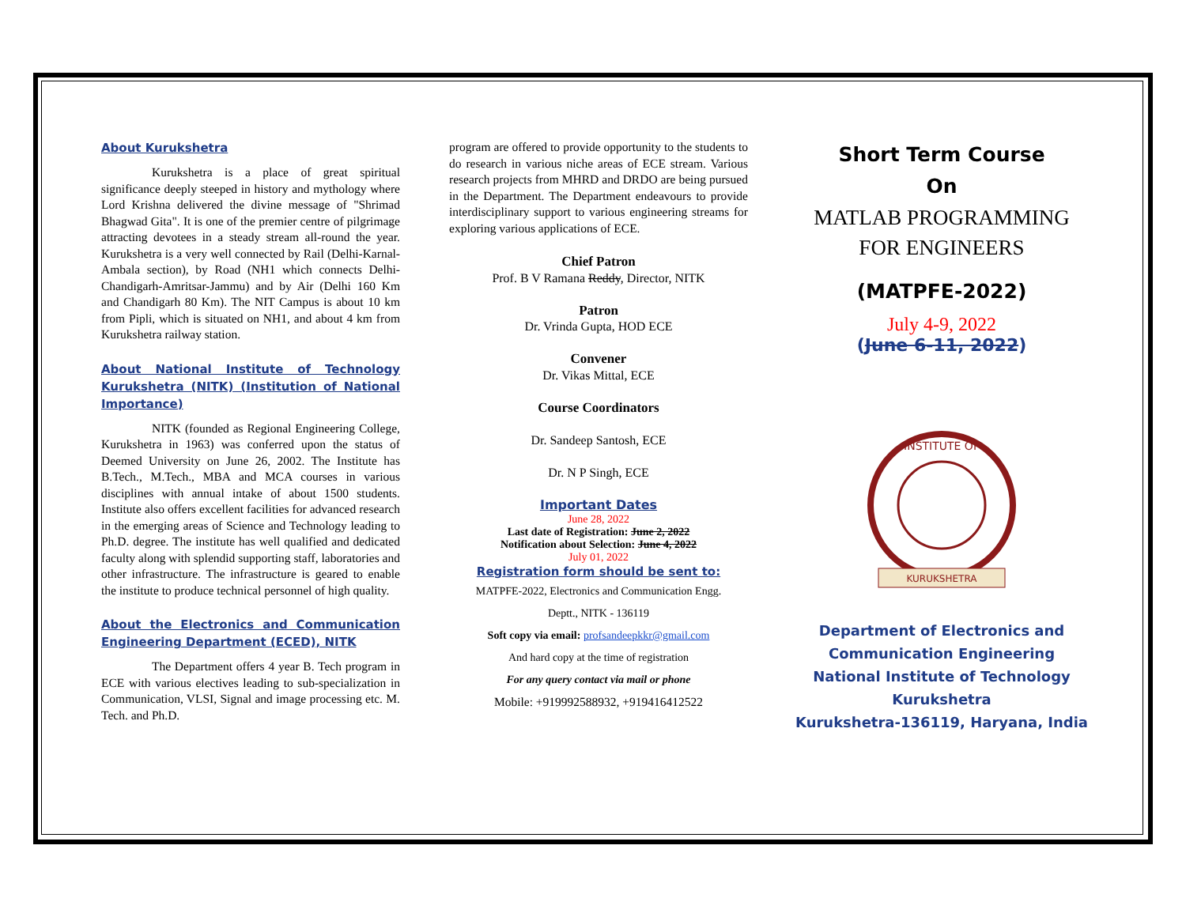About Kurukshetra
Kurukshetra is a place of great spiritual significance deeply steeped in history and mythology where Lord Krishna delivered the divine message of "Shrimad Bhagwad Gita". It is one of the premier centre of pilgrimage attracting devotees in a steady stream all-round the year. Kurukshetra is a very well connected by Rail (Delhi-Karnal-Ambala section), by Road (NH1 which connects Delhi-Chandigarh-Amritsar-Jammu) and by Air (Delhi 160 Km and Chandigarh 80 Km). The NIT Campus is about 10 km from Pipli, which is situated on NH1, and about 4 km from Kurukshetra railway station.
About National Institute of Technology Kurukshetra (NITK) (Institution of National Importance)
NITK (founded as Regional Engineering College, Kurukshetra in 1963) was conferred upon the status of Deemed University on June 26, 2002. The Institute has B.Tech., M.Tech., MBA and MCA courses in various disciplines with annual intake of about 1500 students. Institute also offers excellent facilities for advanced research in the emerging areas of Science and Technology leading to Ph.D. degree. The institute has well qualified and dedicated faculty along with splendid supporting staff, laboratories and other infrastructure. The infrastructure is geared to enable the institute to produce technical personnel of high quality.
About the Electronics and Communication Engineering Department (ECED), NITK
The Department offers 4 year B. Tech program in ECE with various electives leading to sub-specialization in Communication, VLSI, Signal and image processing etc. M. Tech. and Ph.D.
program are offered to provide opportunity to the students to do research in various niche areas of ECE stream. Various research projects from MHRD and DRDO are being pursued in the Department. The Department endeavours to provide interdisciplinary support to various engineering streams for exploring various applications of ECE.
Chief Patron
Prof. B V Ramana Reddy, Director, NITK
Patron
Dr. Vrinda Gupta, HOD ECE
Convener
Dr. Vikas Mittal, ECE
Course Coordinators
Dr. Sandeep Santosh, ECE
Dr. N P Singh, ECE
Important Dates
June 28, 2022
Last date of Registration: June 2, 2022
Notification about Selection: June 4, 2022
July 01, 2022
Registration form should be sent to:
MATPFE-2022, Electronics and Communication Engg.
Deptt., NITK - 136119
Soft copy via email: profsandeepkkr@gmail.com
And hard copy at the time of registration
For any query contact via mail or phone
Mobile: +919992588932, +919416412522
Short Term Course
On
MATLAB PROGRAMMING
FOR ENGINEERS
(MATPFE-2022)
July 4-9, 2022
(June 6-11, 2022)
INSTITUTE OF
KURUKSHETRA
Department of Electronics and Communication Engineering
National Institute of Technology Kurukshetra
Kurukshetra-136119, Haryana, India